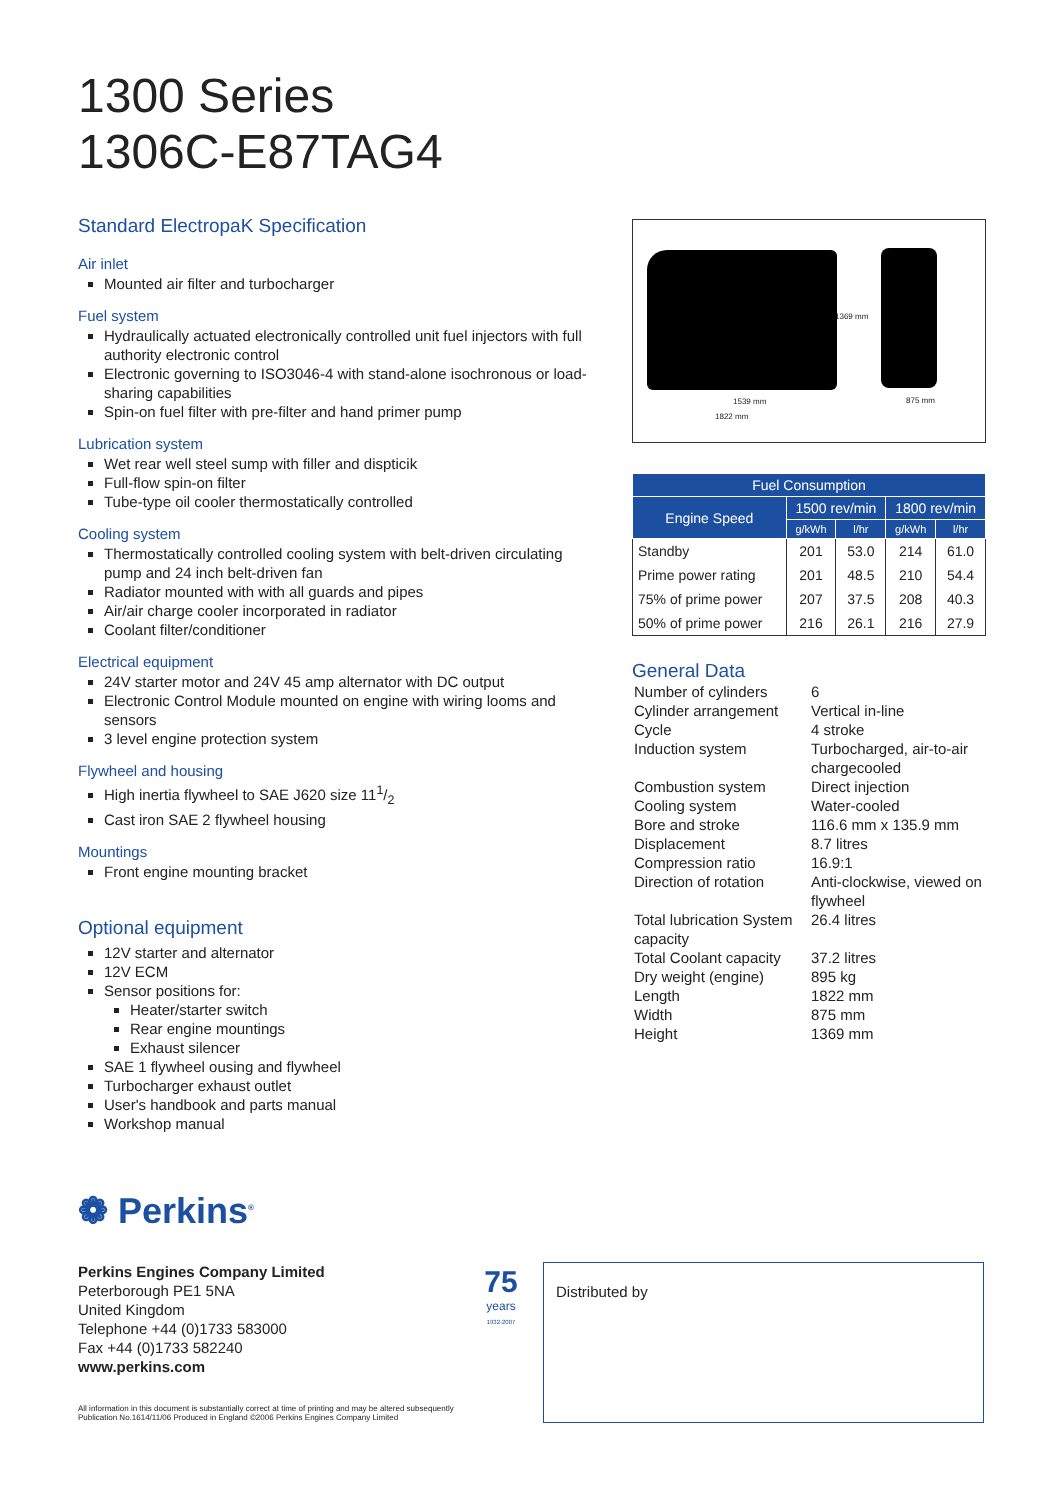1300 Series
1306C-E87TAG4
Standard ElectropaK Specification
Air inlet
Mounted air filter and turbocharger
Fuel system
Hydraulically actuated electronically controlled unit fuel injectors with full authority electronic control
Electronic governing to ISO3046-4 with stand-alone isochronous or load-sharing capabilities
Spin-on fuel filter with pre-filter and hand primer pump
Lubrication system
Wet rear well steel sump with filler and dispticik
Full-flow spin-on filter
Tube-type oil cooler thermostatically controlled
Cooling system
Thermostatically controlled cooling system with belt-driven circulating pump and 24 inch belt-driven fan
Radiator mounted with with all guards and pipes
Air/air charge cooler incorporated in radiator
Coolant filter/conditioner
Electrical equipment
24V starter motor and 24V 45 amp alternator with DC output
Electronic Control Module mounted on engine with wiring looms and sensors
3 level engine protection system
Flywheel and housing
High inertia flywheel to SAE J620 size 111/2
Cast iron SAE 2 flywheel housing
Mountings
Front engine mounting bracket
Optional equipment
12V starter and alternator
12V ECM
Sensor positions for:
Heater/starter switch
Rear engine mountings
Exhaust silencer
SAE 1 flywheel ousing and flywheel
Turbocharger exhaust outlet
User's handbook and parts manual
Workshop manual
1369 mm
1539 mm
1822 mm
875 mm
| Fuel Consumption | | | | |
| --- | --- | --- | --- | --- |
| Engine Speed | 1500 rev/min | | 1800 rev/min | |
| | g/kWh | l/hr | g/kWh | l/hr |
| Standby | 201 | 53.0 | 214 | 61.0 |
| Prime power rating | 201 | 48.5 | 210 | 54.4 |
| 75% of prime power | 207 | 37.5 | 208 | 40.3 |
| 50% of prime power | 216 | 26.1 | 216 | 27.9 |
General Data
| Number of cylinders | 6 |
| Cylinder arrangement | Vertical in-line |
| Cycle | 4 stroke |
| Induction system | Turbocharged, air-to-air chargecooled |
| Combustion system | Direct injection |
| Cooling system | Water-cooled |
| Bore and stroke | 116.6 mm x 135.9 mm |
| Displacement | 8.7 litres |
| Compression ratio | 16.9:1 |
| Direction of rotation | Anti-clockwise, viewed on flywheel |
| Total lubrication System capacity | 26.4 litres |
| Total Coolant capacity | 37.2 litres |
| Dry weight (engine) | 895 kg |
| Length | 1822 mm |
| Width | 875 mm |
| Height | 1369 mm |
❁ Perkins<sup>®</sup>
Perkins Engines Company Limited
Peterborough PE1 5NA
United Kingdom
Telephone +44 (0)1733 583000
Fax +44 (0)1733 582240
www.perkins.com
75
years
1932-2007
Distributed by
All information in this document is substantially correct at time of printing and may be altered subsequently
Publication No.1614/11/06 Produced in England ©2006 Perkins Engines Company Limited